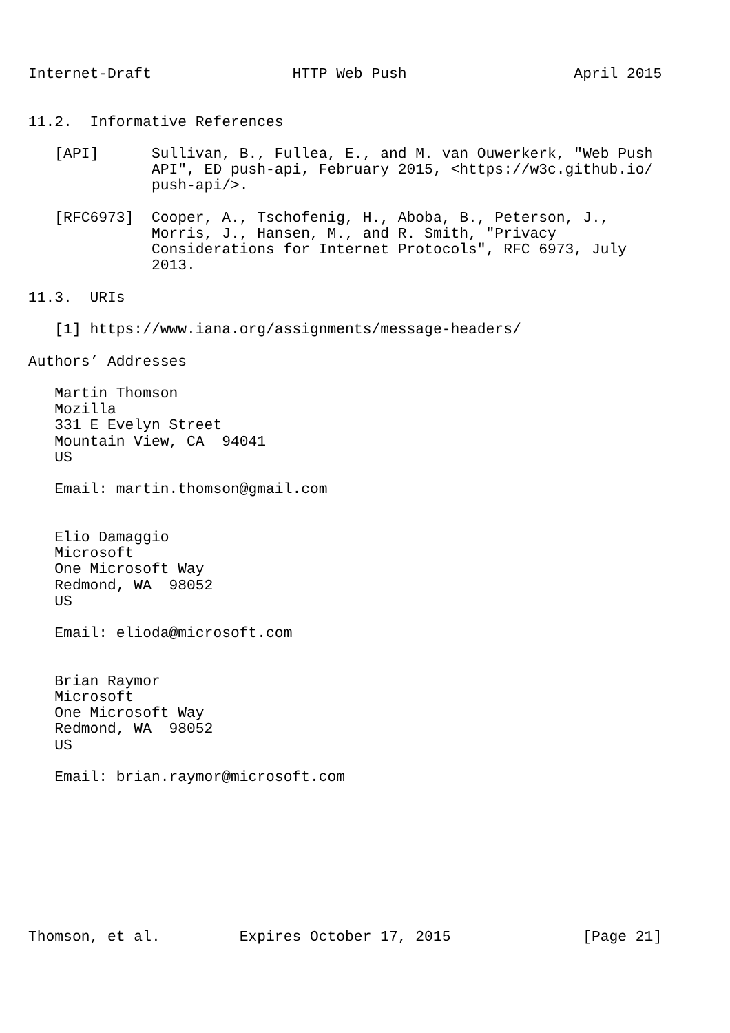Internet-Draft                HTTP Web Push                   April 2015


11.2.  Informative References

   [API]      Sullivan, B., Fullea, E., and M. van Ouwerkerk, "Web Push
              API", ED push-api, February 2015, <https://w3c.github.io/
              push-api/>.

   [RFC6973]  Cooper, A., Tschofenig, H., Aboba, B., Peterson, J.,
              Morris, J., Hansen, M., and R. Smith, "Privacy
              Considerations for Internet Protocols", RFC 6973, July
              2013.

11.3.  URIs

   [1] https://www.iana.org/assignments/message-headers/

Authors’ Addresses

   Martin Thomson
   Mozilla
   331 E Evelyn Street
   Mountain View, CA  94041
   US

   Email: martin.thomson@gmail.com


   Elio Damaggio
   Microsoft
   One Microsoft Way
   Redmond, WA  98052
   US

   Email: elioda@microsoft.com


   Brian Raymor
   Microsoft
   One Microsoft Way
   Redmond, WA  98052
   US

   Email: brian.raymor@microsoft.com









Thomson, et al.         Expires October 17, 2015               [Page 21]